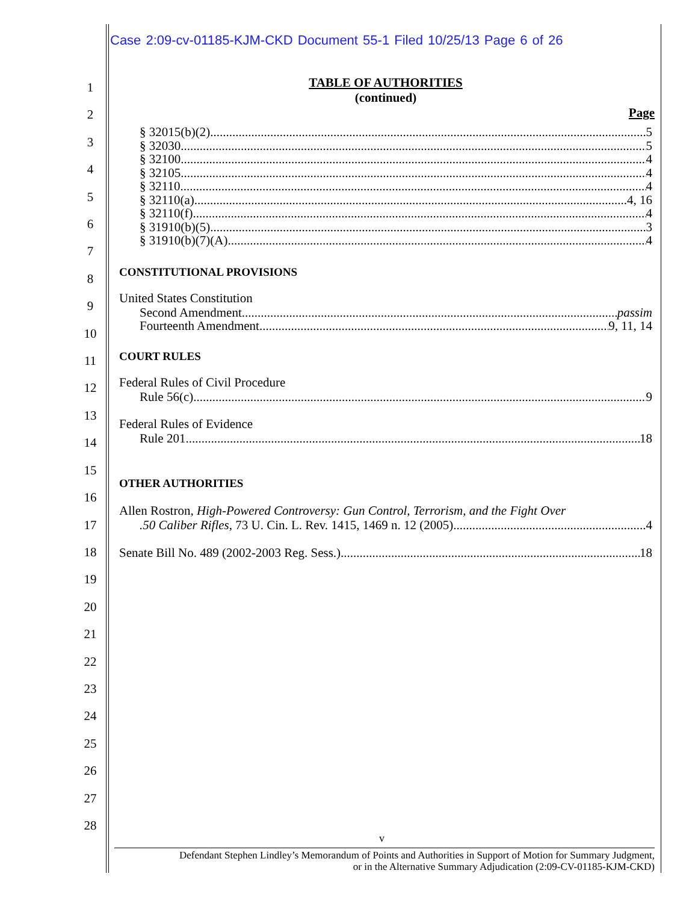Case 2:09-cv-01185-KJM-CKD Document 55-1 Filed 10/25/13 Page 6 of 26
1
2
3
4
5
6
7
8
9
10
11
12
13
14
15
16
17
18
19
20
21
22
23
24
25
26
27
28
TABLE OF AUTHORITIES
(continued)
Page
§ 32015(b)(2) 5
§ 32030 5
§ 32100 4
§ 32105 4
§ 32110 4
§ 32110(a) 4, 16
§ 32110(f) 4
§ 31910(b)(5) 3
§ 31910(b)(7)(A) 4
CONSTITUTIONAL PROVISIONS
United States Constitution
Second Amendment passim
Fourteenth Amendment 9, 11, 14
COURT RULES
Federal Rules of Civil Procedure
Rule 56(c) 9
Federal Rules of Evidence
Rule 201 18
OTHER AUTHORITIES
Allen Rostron, High-Powered Controversy: Gun Control, Terrorism, and the Fight Over
.50 Caliber Rifles, 73 U. Cin. L. Rev. 1415, 1469 n. 12 (2005) 4
Senate Bill No. 489 (2002-2003 Reg. Sess.) 18
v
Defendant Stephen Lindley’s Memorandum of Points and Authorities in Support of Motion for Summary Judgment,
or in the Alternative Summary Adjudication (2:09-CV-01185-KJM-CKD)